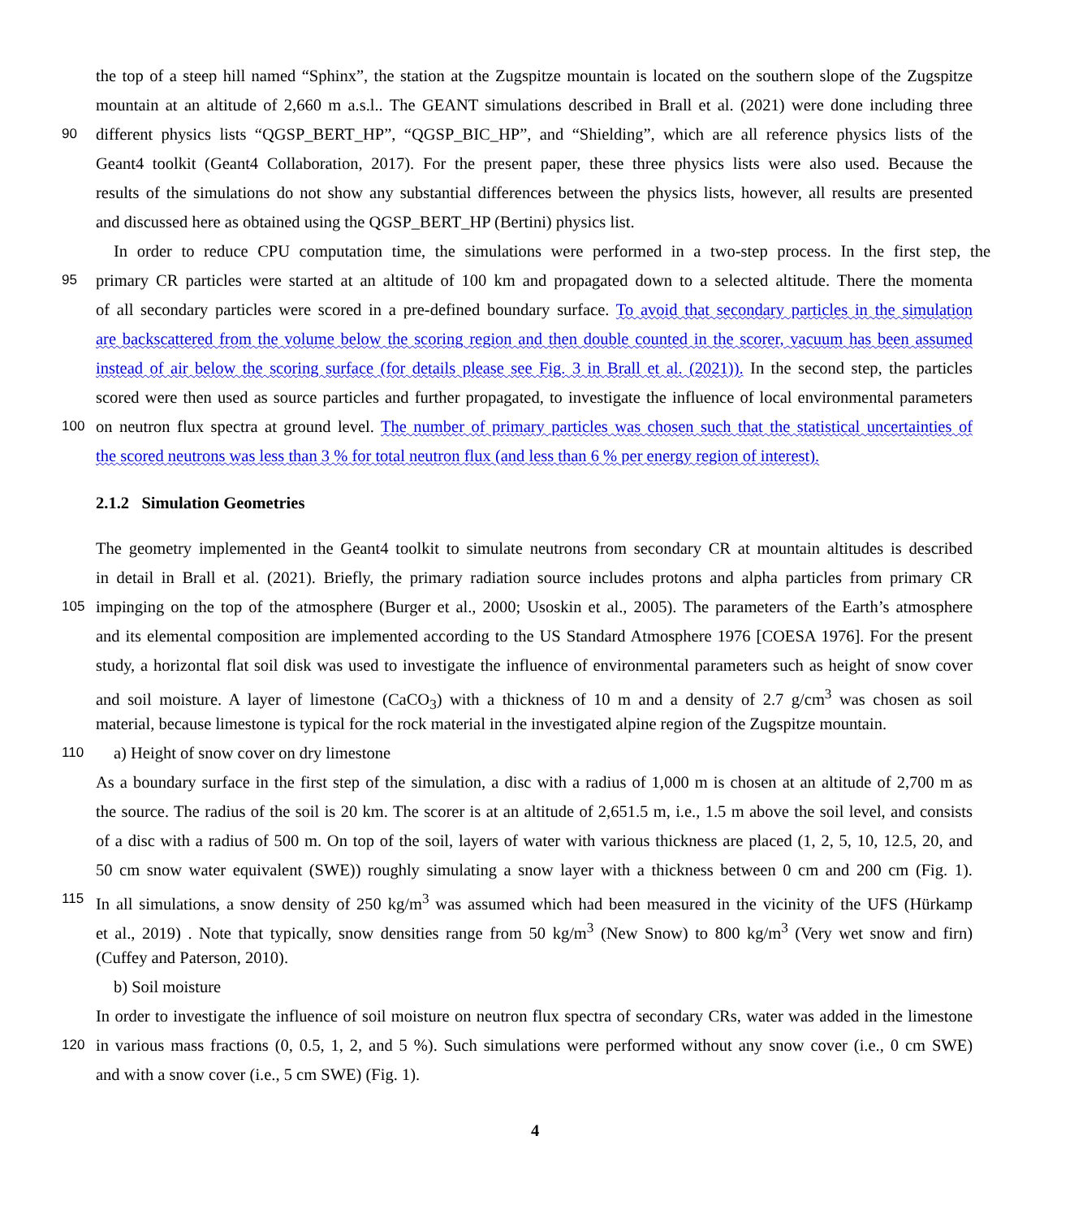the top of a steep hill named “Sphinx”, the station at the Zugspitze mountain is located on the southern slope of the Zugspitze
mountain at an altitude of 2,660 m a.s.l.. The GEANT simulations described in Brall et al. (2021) were done including three
90 different physics lists “QGSP_BERT_HP”, “QGSP_BIC_HP”, and “Shielding”, which are all reference physics lists of the
Geant4 toolkit (Geant4 Collaboration, 2017). For the present paper, these three physics lists were also used. Because the
results of the simulations do not show any substantial differences between the physics lists, however, all results are presented
and discussed here as obtained using the QGSP_BERT_HP (Bertini) physics list.
In order to reduce CPU computation time, the simulations were performed in a two-step process. In the first step, the
95 primary CR particles were started at an altitude of 100 km and propagated down to a selected altitude. There the momenta
of all secondary particles were scored in a pre-defined boundary surface. To avoid that secondary particles in the simulation
are backscattered from the volume below the scoring region and then double counted in the scorer, vacuum has been assumed
instead of air below the scoring surface (for details please see Fig. 3 in Brall et al. (2021)). In the second step, the particles
scored were then used as source particles and further propagated, to investigate the influence of local environmental parameters
100 on neutron flux spectra at ground level. The number of primary particles was chosen such that the statistical uncertainties of
the scored neutrons was less than 3 % for total neutron flux (and less than 6 % per energy region of interest).
2.1.2 Simulation Geometries
The geometry implemented in the Geant4 toolkit to simulate neutrons from secondary CR at mountain altitudes is described
in detail in Brall et al. (2021). Briefly, the primary radiation source includes protons and alpha particles from primary CR
105 impinging on the top of the atmosphere (Burger et al., 2000; Usoskin et al., 2005). The parameters of the Earth’s atmosphere
and its elemental composition are implemented according to the US Standard Atmosphere 1976 [COESA 1976]. For the present
study, a horizontal flat soil disk was used to investigate the influence of environmental parameters such as height of snow cover
and soil moisture. A layer of limestone (CaCO<sub>3</sub>) with a thickness of 10 m and a density of 2.7 g/cm<sup>3</sup> was chosen as soil
material, because limestone is typical for the rock material in the investigated alpine region of the Zugspitze mountain.
110 a) Height of snow cover on dry limestone
As a boundary surface in the first step of the simulation, a disc with a radius of 1,000 m is chosen at an altitude of 2,700 m as
the source. The radius of the soil is 20 km. The scorer is at an altitude of 2,651.5 m, i.e., 1.5 m above the soil level, and consists
of a disc with a radius of 500 m. On top of the soil, layers of water with various thickness are placed (1, 2, 5, 10, 12.5, 20, and
50 cm snow water equivalent (SWE)) roughly simulating a snow layer with a thickness between 0 cm and 200 cm (Fig. 1).
115 In all simulations, a snow density of 250 kg/m<sup>3</sup> was assumed which had been measured in the vicinity of the UFS (Hürkamp
et al., 2019) . Note that typically, snow densities range from 50 kg/m<sup>3</sup> (New Snow) to 800 kg/m<sup>3</sup> (Very wet snow and firn)
(Cuffey and Paterson, 2010).
b) Soil moisture
In order to investigate the influence of soil moisture on neutron flux spectra of secondary CRs, water was added in the limestone
120 in various mass fractions (0, 0.5, 1, 2, and 5 %). Such simulations were performed without any snow cover (i.e., 0 cm SWE)
and with a snow cover (i.e., 5 cm SWE) (Fig. 1).
4